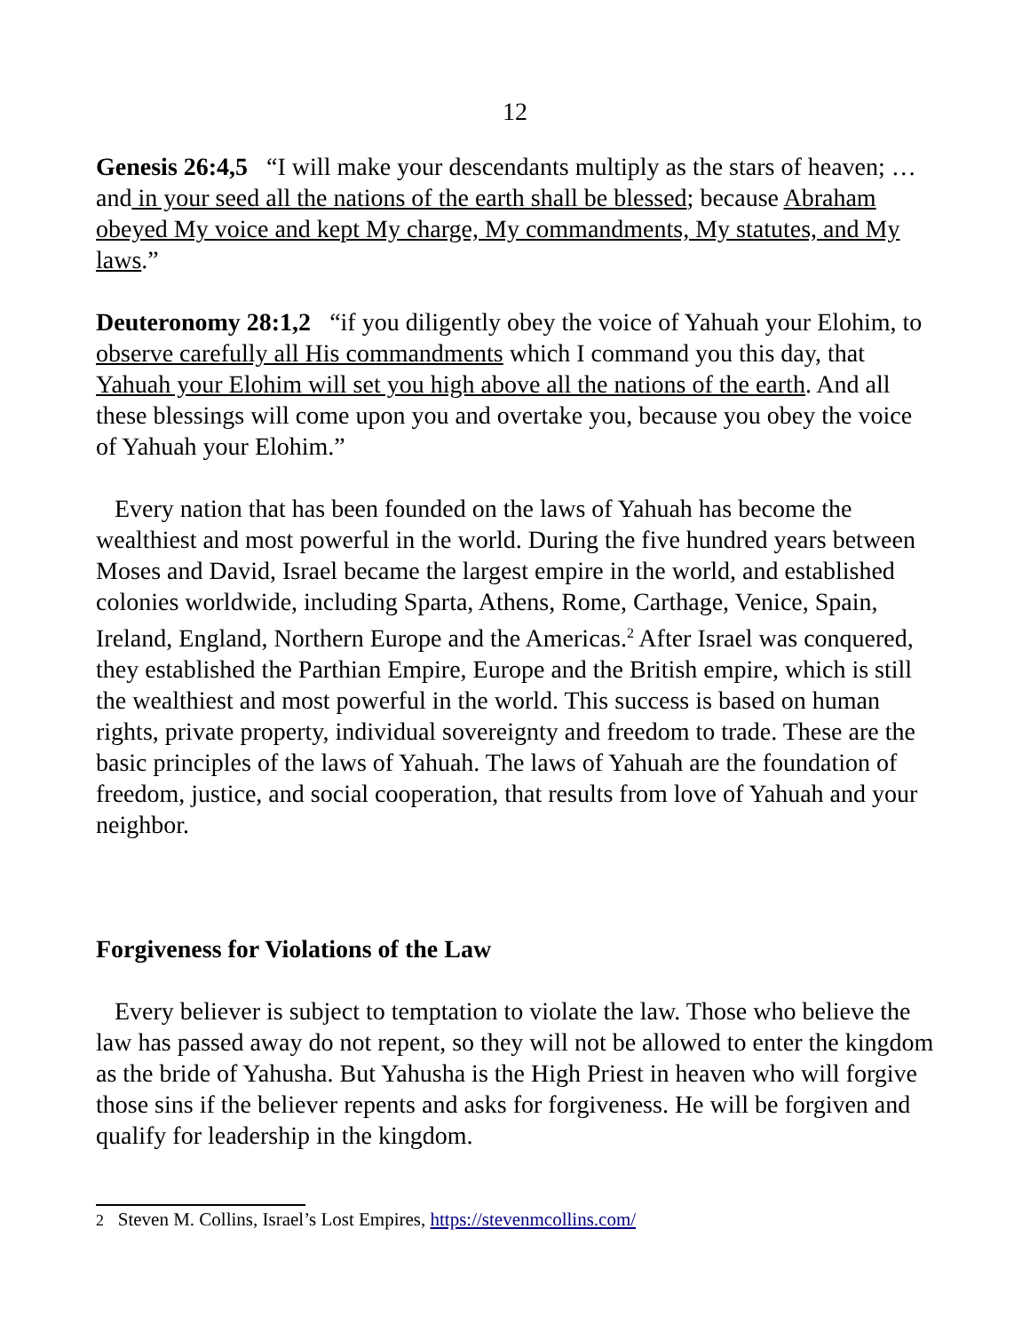12
Genesis 26:4,5 “I will make your descendants multiply as the stars of heaven; … and in your seed all the nations of the earth shall be blessed; because Abraham obeyed My voice and kept My charge, My commandments, My statutes, and My laws.”
Deuteronomy 28:1,2 “if you diligently obey the voice of Yahuah your Elohim, to observe carefully all His commandments which I command you this day, that Yahuah your Elohim will set you high above all the nations of the earth. And all these blessings will come upon you and overtake you, because you obey the voice of Yahuah your Elohim.”
Every nation that has been founded on the laws of Yahuah has become the wealthiest and most powerful in the world. During the five hundred years between Moses and David, Israel became the largest empire in the world, and established colonies worldwide, including Sparta, Athens, Rome, Carthage, Venice, Spain, Ireland, England, Northern Europe and the Americas.<sup>2</sup> After Israel was conquered, they established the Parthian Empire, Europe and the British empire, which is still the wealthiest and most powerful in the world. This success is based on human rights, private property, individual sovereignty and freedom to trade. These are the basic principles of the laws of Yahuah. The laws of Yahuah are the foundation of freedom, justice, and social cooperation, that results from love of Yahuah and your neighbor.
Forgiveness for Violations of the Law
Every believer is subject to temptation to violate the law. Those who believe the law has passed away do not repent, so they will not be allowed to enter the kingdom as the bride of Yahusha. But Yahusha is the High Priest in heaven who will forgive those sins if the believer repents and asks for forgiveness. He will be forgiven and qualify for leadership in the kingdom.
2 Steven M. Collins, Israel’s Lost Empires, https://stevenmcollins.com/